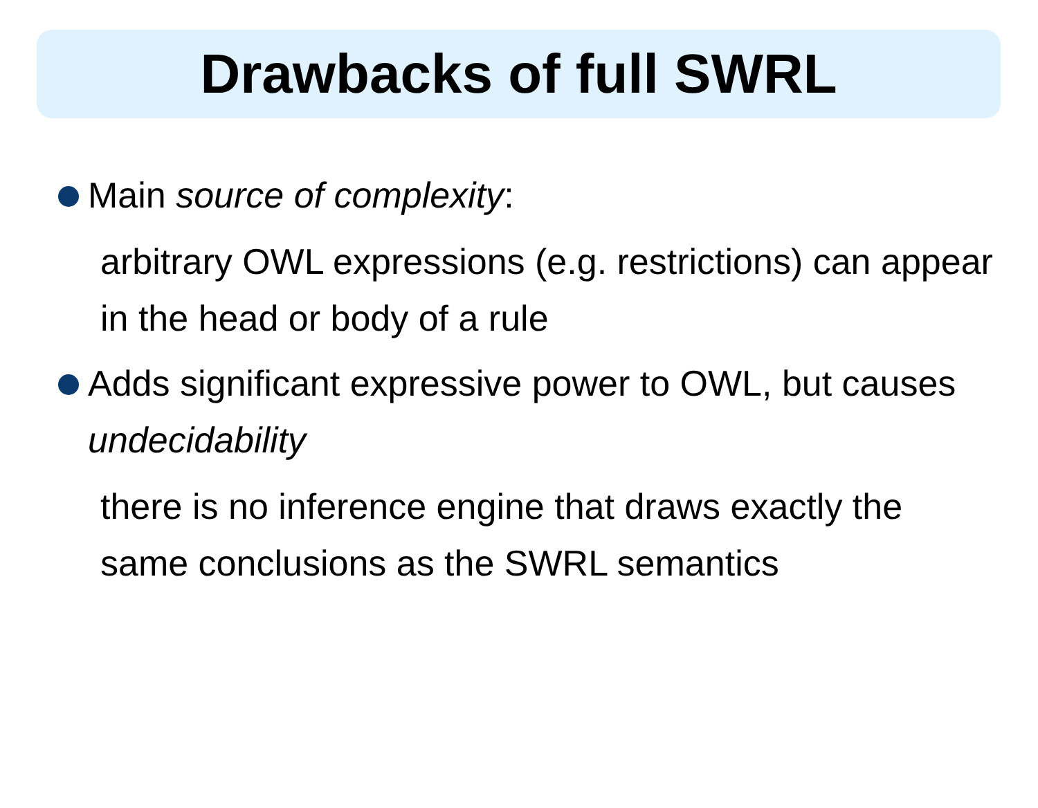Drawbacks of full SWRL
Main source of complexity:
arbitrary OWL expressions (e.g. restrictions) can appear in the head or body of a rule
Adds significant expressive power to OWL, but causes undecidability
there is no inference engine that draws exactly the same conclusions as the SWRL semantics